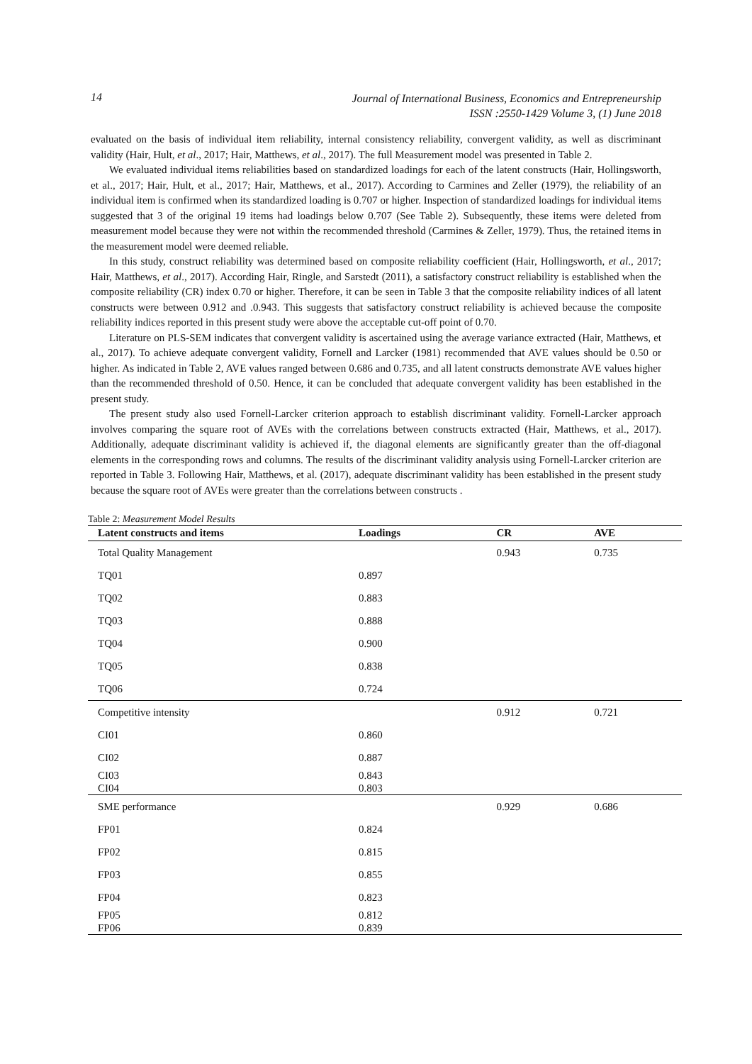14
Journal of International Business, Economics and Entrepreneurship
ISSN :2550-1429 Volume 3, (1) June 2018
evaluated on the basis of individual item reliability, internal consistency reliability, convergent validity, as well as discriminant validity (Hair, Hult, et al., 2017; Hair, Matthews, et al., 2017). The full Measurement model was presented in Table 2.
We evaluated individual items reliabilities based on standardized loadings for each of the latent constructs (Hair, Hollingsworth, et al., 2017; Hair, Hult, et al., 2017; Hair, Matthews, et al., 2017). According to Carmines and Zeller (1979), the reliability of an individual item is confirmed when its standardized loading is 0.707 or higher. Inspection of standardized loadings for individual items suggested that 3 of the original 19 items had loadings below 0.707 (See Table 2). Subsequently, these items were deleted from measurement model because they were not within the recommended threshold (Carmines & Zeller, 1979). Thus, the retained items in the measurement model were deemed reliable.
In this study, construct reliability was determined based on composite reliability coefficient (Hair, Hollingsworth, et al., 2017; Hair, Matthews, et al., 2017). According Hair, Ringle, and Sarstedt (2011), a satisfactory construct reliability is established when the composite reliability (CR) index 0.70 or higher. Therefore, it can be seen in Table 3 that the composite reliability indices of all latent constructs were between 0.912 and .0.943. This suggests that satisfactory construct reliability is achieved because the composite reliability indices reported in this present study were above the acceptable cut-off point of 0.70.
Literature on PLS-SEM indicates that convergent validity is ascertained using the average variance extracted (Hair, Matthews, et al., 2017). To achieve adequate convergent validity, Fornell and Larcker (1981) recommended that AVE values should be 0.50 or higher. As indicated in Table 2, AVE values ranged between 0.686 and 0.735, and all latent constructs demonstrate AVE values higher than the recommended threshold of 0.50. Hence, it can be concluded that adequate convergent validity has been established in the present study.
The present study also used Fornell-Larcker criterion approach to establish discriminant validity. Fornell-Larcker approach involves comparing the square root of AVEs with the correlations between constructs extracted (Hair, Matthews, et al., 2017). Additionally, adequate discriminant validity is achieved if, the diagonal elements are significantly greater than the off-diagonal elements in the corresponding rows and columns. The results of the discriminant validity analysis using Fornell-Larcker criterion are reported in Table 3. Following Hair, Matthews, et al. (2017), adequate discriminant validity has been established in the present study because the square root of AVEs were greater than the correlations between constructs .
Table 2: Measurement Model Results
| Latent constructs and items | Loadings | CR | AVE |
| --- | --- | --- | --- |
| Total Quality Management | | 0.943 | 0.735 |
| TQ01 | 0.897 | | |
| TQ02 | 0.883 | | |
| TQ03 | 0.888 | | |
| TQ04 | 0.900 | | |
| TQ05 | 0.838 | | |
| TQ06 | 0.724 | | |
| Competitive intensity | | 0.912 | 0.721 |
| CI01 | 0.860 | | |
| CI02 | 0.887 | | |
| CI03 | 0.843 | | |
| CI04 | 0.803 | | |
| SME performance | | 0.929 | 0.686 |
| FP01 | 0.824 | | |
| FP02 | 0.815 | | |
| FP03 | 0.855 | | |
| FP04 | 0.823 | | |
| FP05 | 0.812 | | |
| FP06 | 0.839 | | |